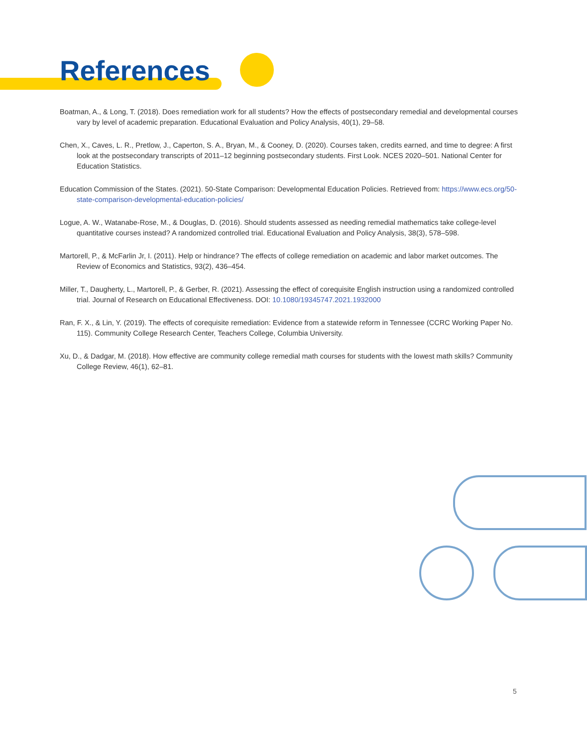References
Boatman, A., & Long, T. (2018). Does remediation work for all students? How the effects of postsecondary remedial and developmental courses vary by level of academic preparation. Educational Evaluation and Policy Analysis, 40(1), 29–58.
Chen, X., Caves, L. R., Pretlow, J., Caperton, S. A., Bryan, M., & Cooney, D. (2020). Courses taken, credits earned, and time to degree: A first look at the postsecondary transcripts of 2011–12 beginning postsecondary students. First Look. NCES 2020–501. National Center for Education Statistics.
Education Commission of the States. (2021). 50-State Comparison: Developmental Education Policies. Retrieved from: https://www.ecs.org/50-state-comparison-developmental-education-policies/
Logue, A. W., Watanabe-Rose, M., & Douglas, D. (2016). Should students assessed as needing remedial mathematics take college-level quantitative courses instead? A randomized controlled trial. Educational Evaluation and Policy Analysis, 38(3), 578–598.
Martorell, P., & McFarlin Jr, I. (2011). Help or hindrance? The effects of college remediation on academic and labor market outcomes. The Review of Economics and Statistics, 93(2), 436–454.
Miller, T., Daugherty, L., Martorell, P., & Gerber, R. (2021). Assessing the effect of corequisite English instruction using a randomized controlled trial. Journal of Research on Educational Effectiveness. DOI: 10.1080/19345747.2021.1932000
Ran, F. X., & Lin, Y. (2019). The effects of corequisite remediation: Evidence from a statewide reform in Tennessee (CCRC Working Paper No. 115). Community College Research Center, Teachers College, Columbia University.
Xu, D., & Dadgar, M. (2018). How effective are community college remedial math courses for students with the lowest math skills? Community College Review, 46(1), 62–81.
5